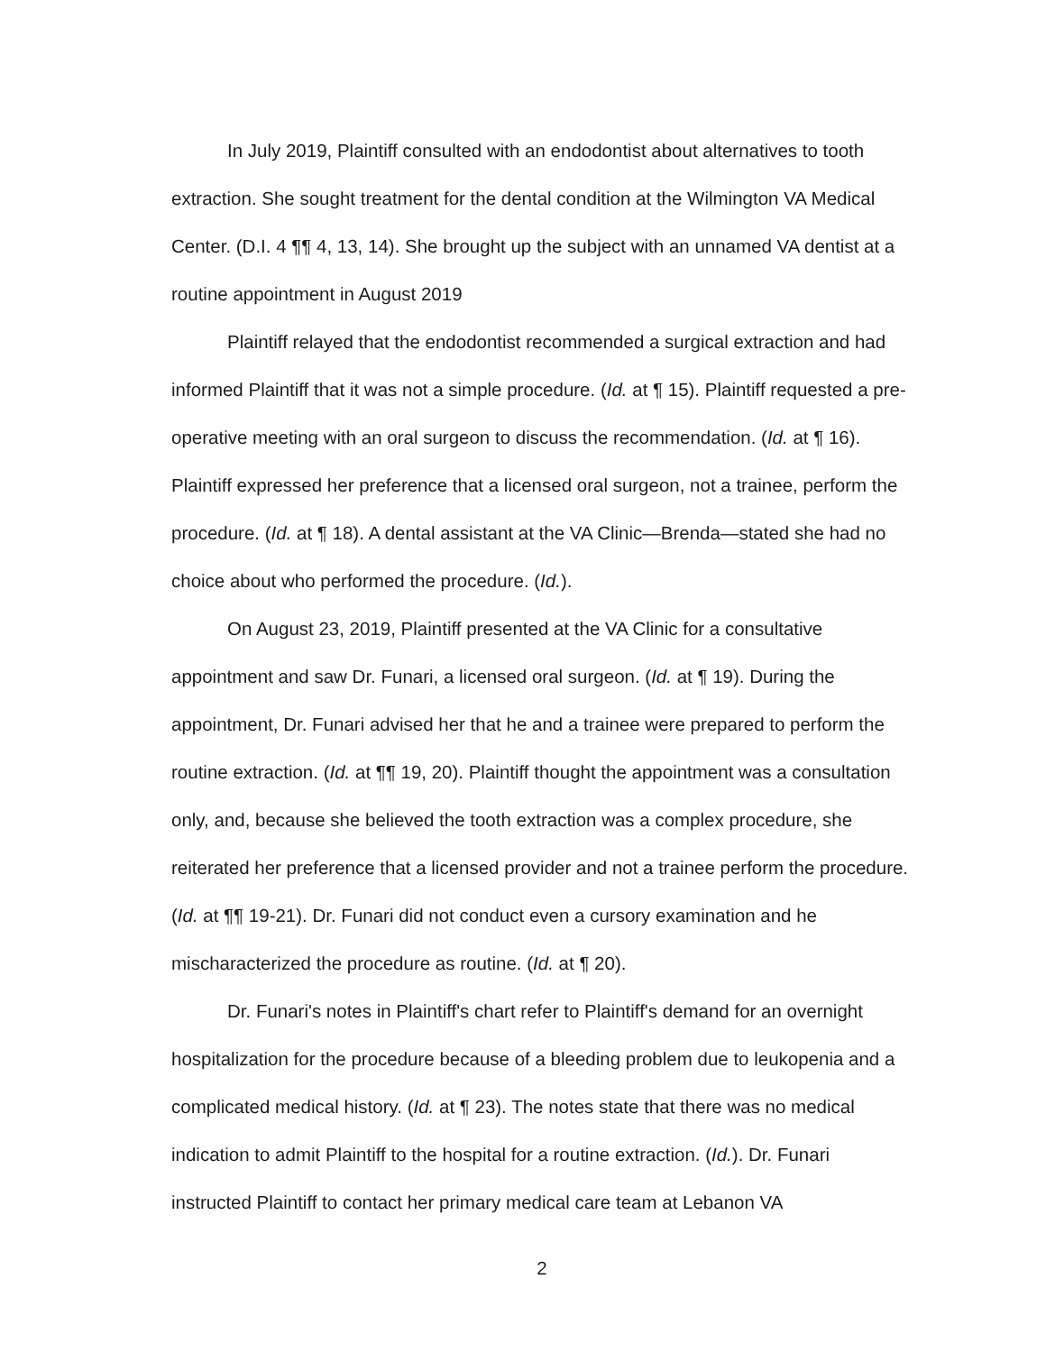In July 2019, Plaintiff consulted with an endodontist about alternatives to tooth extraction. She sought treatment for the dental condition at the Wilmington VA Medical Center. (D.I. 4 ¶¶ 4, 13, 14). She brought up the subject with an unnamed VA dentist at a routine appointment in August 2019
Plaintiff relayed that the endodontist recommended a surgical extraction and had informed Plaintiff that it was not a simple procedure. (Id. at ¶ 15). Plaintiff requested a pre-operative meeting with an oral surgeon to discuss the recommendation. (Id. at ¶ 16). Plaintiff expressed her preference that a licensed oral surgeon, not a trainee, perform the procedure. (Id. at ¶ 18). A dental assistant at the VA Clinic—Brenda—stated she had no choice about who performed the procedure. (Id.).
On August 23, 2019, Plaintiff presented at the VA Clinic for a consultative appointment and saw Dr. Funari, a licensed oral surgeon. (Id. at ¶ 19). During the appointment, Dr. Funari advised her that he and a trainee were prepared to perform the routine extraction. (Id. at ¶¶ 19, 20). Plaintiff thought the appointment was a consultation only, and, because she believed the tooth extraction was a complex procedure, she reiterated her preference that a licensed provider and not a trainee perform the procedure. (Id. at ¶¶ 19-21). Dr. Funari did not conduct even a cursory examination and he mischaracterized the procedure as routine. (Id. at ¶ 20).
Dr. Funari's notes in Plaintiff's chart refer to Plaintiff's demand for an overnight hospitalization for the procedure because of a bleeding problem due to leukopenia and a complicated medical history. (Id. at ¶ 23). The notes state that there was no medical indication to admit Plaintiff to the hospital for a routine extraction. (Id.). Dr. Funari instructed Plaintiff to contact her primary medical care team at Lebanon VA
2